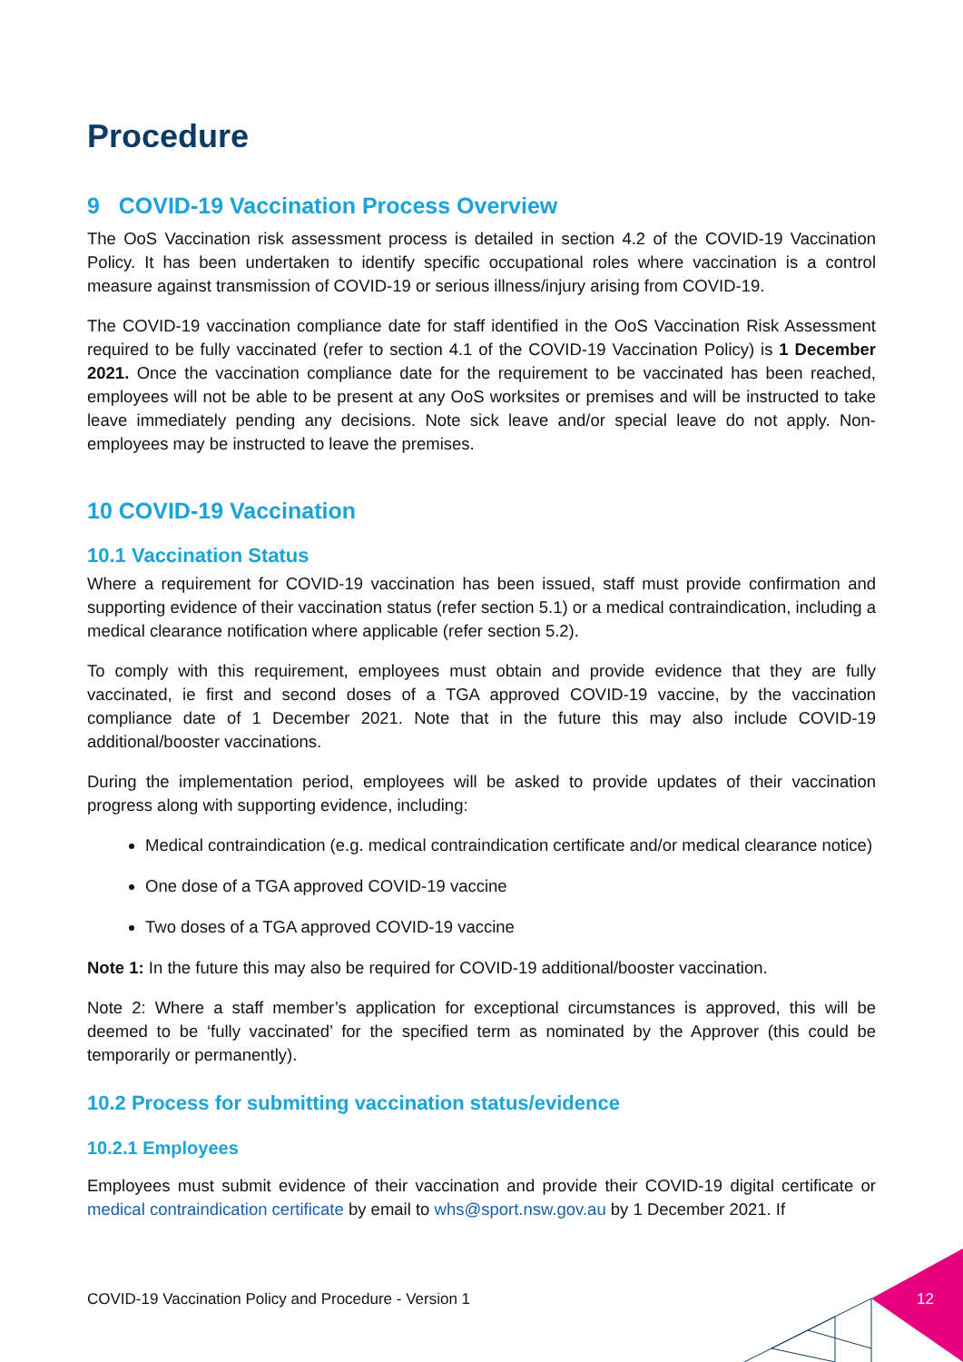Procedure
9 COVID-19 Vaccination Process Overview
The OoS Vaccination risk assessment process is detailed in section 4.2 of the COVID-19 Vaccination Policy. It has been undertaken to identify specific occupational roles where vaccination is a control measure against transmission of COVID-19 or serious illness/injury arising from COVID-19.
The COVID-19 vaccination compliance date for staff identified in the OoS Vaccination Risk Assessment required to be fully vaccinated (refer to section 4.1 of the COVID-19 Vaccination Policy) is 1 December 2021. Once the vaccination compliance date for the requirement to be vaccinated has been reached, employees will not be able to be present at any OoS worksites or premises and will be instructed to take leave immediately pending any decisions. Note sick leave and/or special leave do not apply. Non-employees may be instructed to leave the premises.
10 COVID-19 Vaccination
10.1 Vaccination Status
Where a requirement for COVID-19 vaccination has been issued, staff must provide confirmation and supporting evidence of their vaccination status (refer section 5.1) or a medical contraindication, including a medical clearance notification where applicable (refer section 5.2).
To comply with this requirement, employees must obtain and provide evidence that they are fully vaccinated, ie first and second doses of a TGA approved COVID-19 vaccine, by the vaccination compliance date of 1 December 2021. Note that in the future this may also include COVID-19 additional/booster vaccinations.
During the implementation period, employees will be asked to provide updates of their vaccination progress along with supporting evidence, including:
Medical contraindication (e.g. medical contraindication certificate and/or medical clearance notice)
One dose of a TGA approved COVID-19 vaccine
Two doses of a TGA approved COVID-19 vaccine
Note 1: In the future this may also be required for COVID-19 additional/booster vaccination.
Note 2: Where a staff member’s application for exceptional circumstances is approved, this will be deemed to be ‘fully vaccinated’ for the specified term as nominated by the Approver (this could be temporarily or permanently).
10.2 Process for submitting vaccination status/evidence
10.2.1 Employees
Employees must submit evidence of their vaccination and provide their COVID-19 digital certificate or medical contraindication certificate by email to whs@sport.nsw.gov.au by 1 December 2021. If
COVID-19 Vaccination Policy and Procedure - Version 1
12